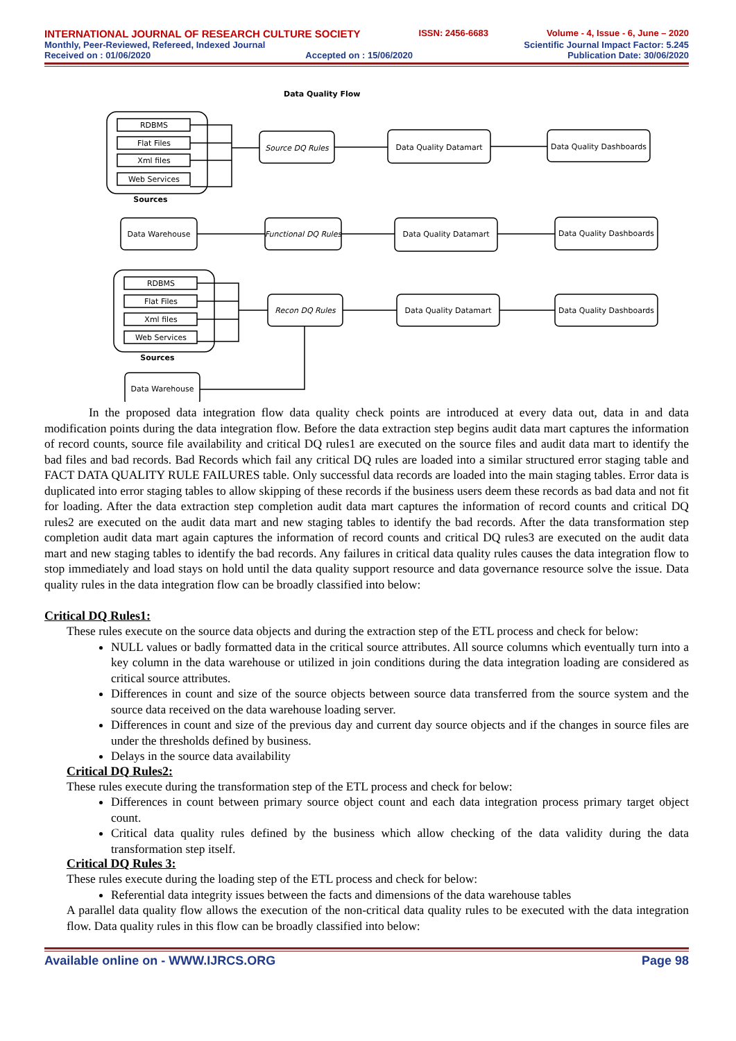INTERNATIONAL JOURNAL OF RESEARCH CULTURE SOCIETY ISSN: 2456-6683 Volume - 4, Issue - 6, June – 2020
Monthly, Peer-Reviewed, Refereed, Indexed Journal Scientific Journal Impact Factor: 5.245
Received on : 01/06/2020 Accepted on : 15/06/2020 Publication Date: 30/06/2020
Data Quality Flow
RDBMS
Flat Files
Xml files
Web Services
Sources
Source DQ Rules
Data Quality Datamart
Data Quality Dashboards
Data Warehouse
Functional DQ Rules
Data Quality Datamart
Data Quality Dashboards
RDBMS
Flat Files
Xml files
Web Services
Sources
Recon DQ Rules
Data Quality Datamart
Data Quality Dashboards
Data Warehouse
In the proposed data integration flow data quality check points are introduced at every data out, data in and data modification points during the data integration flow. Before the data extraction step begins audit data mart captures the information of record counts, source file availability and critical DQ rules1 are executed on the source files and audit data mart to identify the bad files and bad records. Bad Records which fail any critical DQ rules are loaded into a similar structured error staging table and FACT DATA QUALITY RULE FAILURES table. Only successful data records are loaded into the main staging tables. Error data is duplicated into error staging tables to allow skipping of these records if the business users deem these records as bad data and not fit for loading. After the data extraction step completion audit data mart captures the information of record counts and critical DQ rules2 are executed on the audit data mart and new staging tables to identify the bad records. After the data transformation step completion audit data mart again captures the information of record counts and critical DQ rules3 are executed on the audit data mart and new staging tables to identify the bad records. Any failures in critical data quality rules causes the data integration flow to stop immediately and load stays on hold until the data quality support resource and data governance resource solve the issue. Data quality rules in the data integration flow can be broadly classified into below:
Critical DQ Rules1:
These rules execute on the source data objects and during the extraction step of the ETL process and check for below:
NULL values or badly formatted data in the critical source attributes. All source columns which eventually turn into a key column in the data warehouse or utilized in join conditions during the data integration loading are considered as critical source attributes.
Differences in count and size of the source objects between source data transferred from the source system and the source data received on the data warehouse loading server.
Differences in count and size of the previous day and current day source objects and if the changes in source files are under the thresholds defined by business.
Delays in the source data availability
Critical DQ Rules2:
These rules execute during the transformation step of the ETL process and check for below:
Differences in count between primary source object count and each data integration process primary target object count.
Critical data quality rules defined by the business which allow checking of the data validity during the data transformation step itself.
Critical DQ Rules 3:
These rules execute during the loading step of the ETL process and check for below:
Referential data integrity issues between the facts and dimensions of the data warehouse tables
A parallel data quality flow allows the execution of the non-critical data quality rules to be executed with the data integration flow. Data quality rules in this flow can be broadly classified into below:
Available online on - WWW.IJRCS.ORG Page 98